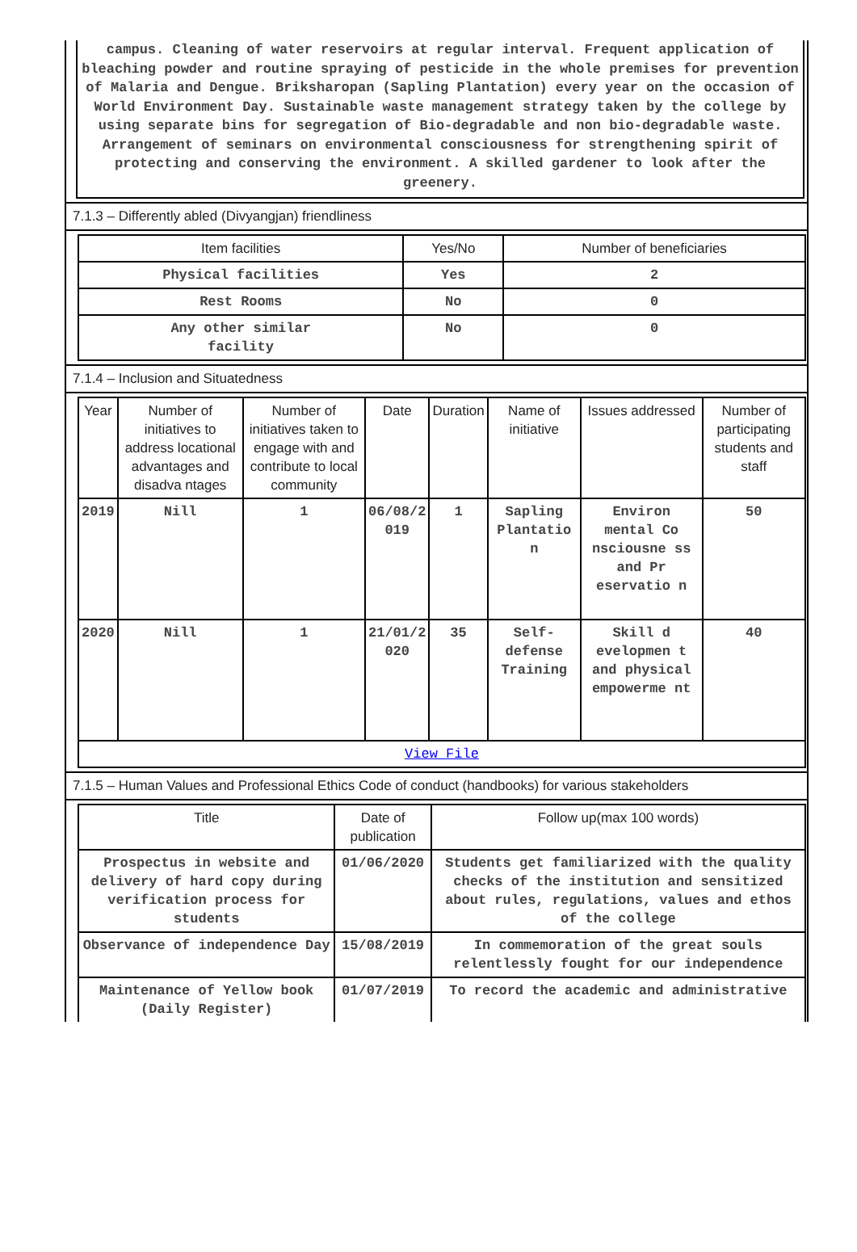campus. Cleaning of water reservoirs at regular interval. Frequent application of bleaching powder and routine spraying of pesticide in the whole premises for prevention of Malaria and Dengue. Briksharopan (Sapling Plantation) every year on the occasion of World Environment Day. Sustainable waste management strategy taken by the college by using separate bins for segregation of Bio-degradable and non bio-degradable waste. Arrangement of seminars on environmental consciousness for strengthening spirit of protecting and conserving the environment. A skilled gardener to look after the greenery.
7.1.3 – Differently abled (Divyangjan) friendliness
| Item facilities | Yes/No | Number of beneficiaries |
| --- | --- | --- |
| Physical facilities | Yes | 2 |
| Rest Rooms | No | 0 |
| Any other similar facility | No | 0 |
7.1.4 – Inclusion and Situatedness
| Year | Number of initiatives to address locational advantages and disadva ntages | Number of initiatives taken to engage with and contribute to local community | Date | Duration | Name of initiative | Issues addressed | Number of participating students and staff |
| --- | --- | --- | --- | --- | --- | --- | --- |
| 2019 | Nill | 1 | 06/08/2 019 | 1 | Sapling Plantatio n | Environ mental Co nsciousne ss and Pr eservatio n | 50 |
| 2020 | Nill | 1 | 21/01/2 020 | 35 | Self-defense Training | Skill d evelopmen t and physical empowerme nt | 40 |
| View File | | | | | | | |
7.1.5 – Human Values and Professional Ethics Code of conduct (handbooks) for various stakeholders
| Title | Date of publication | Follow up(max 100 words) |
| --- | --- | --- |
| Prospectus in website and delivery of hard copy during verification process for students | 01/06/2020 | Students get familiarized with the quality checks of the institution and sensitized about rules, regulations, values and ethos of the college |
| Observance of independence Day | 15/08/2019 | In commemoration of the great souls relentlessly fought for our independence |
| Maintenance of Yellow book (Daily Register) | 01/07/2019 | To record the academic and administrative |